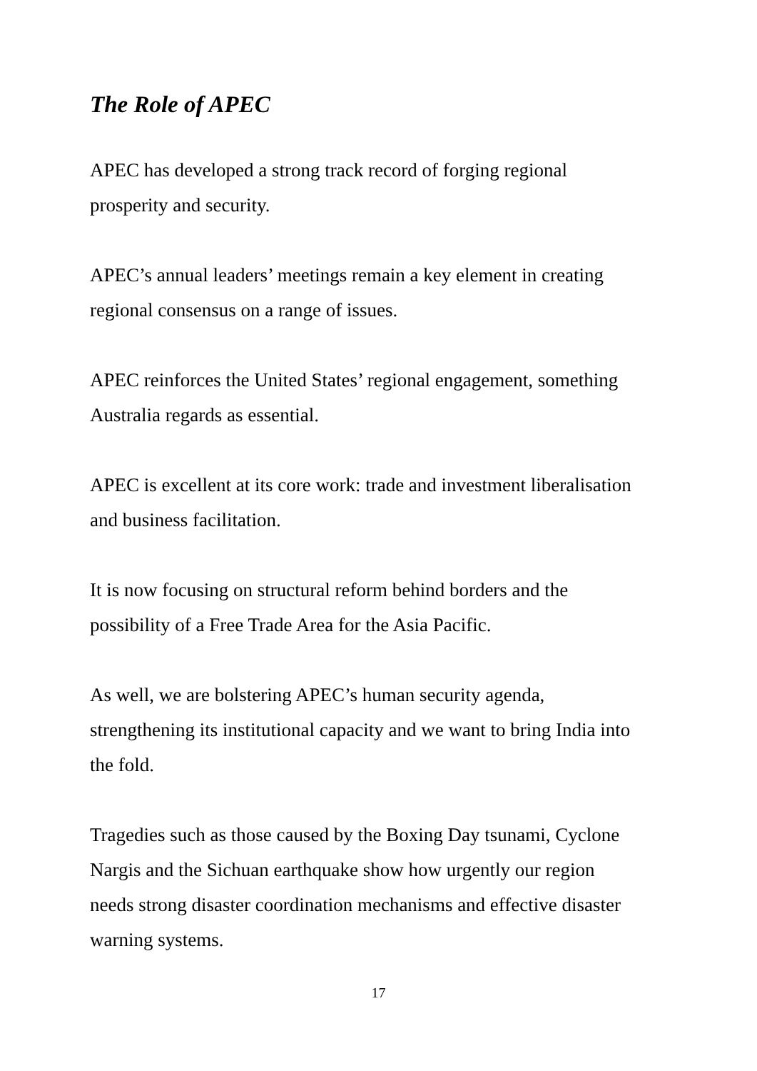The Role of APEC
APEC has developed a strong track record of forging regional
prosperity and security.
APEC’s annual leaders’ meetings remain a key element in creating
regional consensus on a range of issues.
APEC reinforces the United States’ regional engagement, something
Australia regards as essential.
APEC is excellent at its core work: trade and investment liberalisation
and business facilitation.
It is now focusing on structural reform behind borders and the
possibility of a Free Trade Area for the Asia Pacific.
As well, we are bolstering APEC’s human security agenda,
strengthening its institutional capacity and we want to bring India into
the fold.
Tragedies such as those caused by the Boxing Day tsunami, Cyclone
Nargis and the Sichuan earthquake show how urgently our region
needs strong disaster coordination mechanisms and effective disaster
warning systems.
17